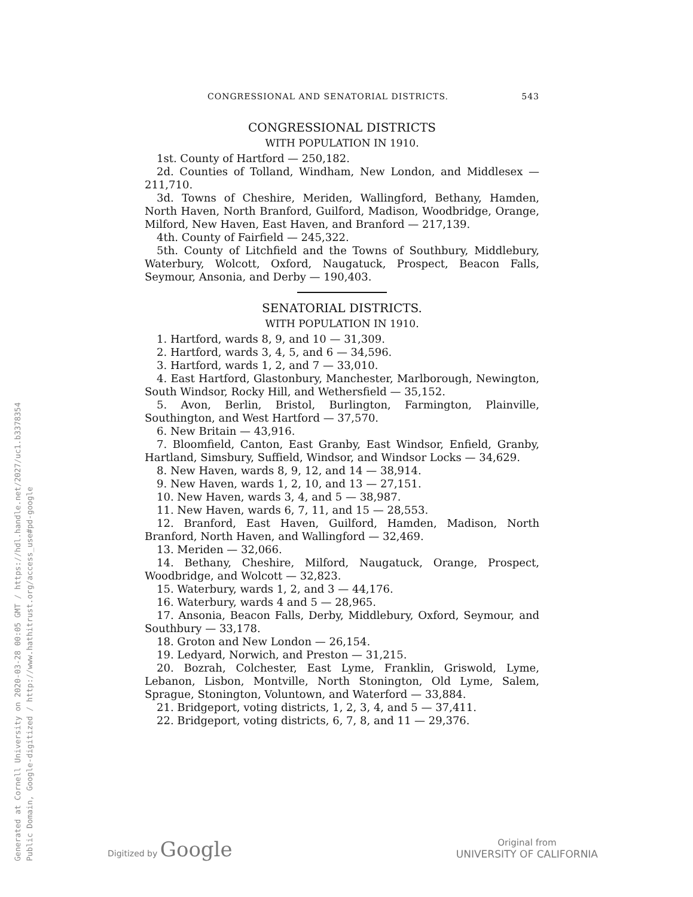Generated at Cornell University on 2020-03-28 00:05 GMT / https://hdl.handle.net/2027/uc1.b3378354
Public Domain, Google-digitized / http://www.hathitrust.org/access_use#pd-google
CONGRESSIONAL AND SENATORIAL DISTRICTS. 543
CONGRESSIONAL DISTRICTS
WITH POPULATION IN 1910.
1st. County of Hartford — 250,182.
2d. Counties of Tolland, Windham, New London, and Middlesex — 211,710.
3d. Towns of Cheshire, Meriden, Wallingford, Bethany, Hamden, North Haven, North Branford, Guilford, Madison, Woodbridge, Orange, Milford, New Haven, East Haven, and Branford — 217,139.
4th. County of Fairfield — 245,322.
5th. County of Litchfield and the Towns of Southbury, Middlebury, Waterbury, Wolcott, Oxford, Naugatuck, Prospect, Beacon Falls, Seymour, Ansonia, and Derby — 190,403.
SENATORIAL DISTRICTS.
WITH POPULATION IN 1910.
1. Hartford, wards 8, 9, and 10 — 31,309.
2. Hartford, wards 3, 4, 5, and 6 — 34,596.
3. Hartford, wards 1, 2, and 7 — 33,010.
4. East Hartford, Glastonbury, Manchester, Marlborough, Newington, South Windsor, Rocky Hill, and Wethersfield — 35,152.
5. Avon, Berlin, Bristol, Burlington, Farmington, Plainville, Southington, and West Hartford — 37,570.
6. New Britain — 43,916.
7. Bloomfield, Canton, East Granby, East Windsor, Enfield, Granby, Hartland, Simsbury, Suffield, Windsor, and Windsor Locks — 34,629.
8. New Haven, wards 8, 9, 12, and 14 — 38,914.
9. New Haven, wards 1, 2, 10, and 13 — 27,151.
10. New Haven, wards 3, 4, and 5 — 38,987.
11. New Haven, wards 6, 7, 11, and 15 — 28,553.
12. Branford, East Haven, Guilford, Hamden, Madison, North Branford, North Haven, and Wallingford — 32,469.
13. Meriden — 32,066.
14. Bethany, Cheshire, Milford, Naugatuck, Orange, Prospect, Woodbridge, and Wolcott — 32,823.
15. Waterbury, wards 1, 2, and 3 — 44,176.
16. Waterbury, wards 4 and 5 — 28,965.
17. Ansonia, Beacon Falls, Derby, Middlebury, Oxford, Seymour, and Southbury — 33,178.
18. Groton and New London — 26,154.
19. Ledyard, Norwich, and Preston — 31,215.
20. Bozrah, Colchester, East Lyme, Franklin, Griswold, Lyme, Lebanon, Lisbon, Montville, North Stonington, Old Lyme, Salem, Sprague, Stonington, Voluntown, and Waterford — 33,884.
21. Bridgeport, voting districts, 1, 2, 3, 4, and 5 — 37,411.
22. Bridgeport, voting districts, 6, 7, 8, and 11 — 29,376.
Digitized by Google Original from
UNIVERSITY OF CALIFORNIA